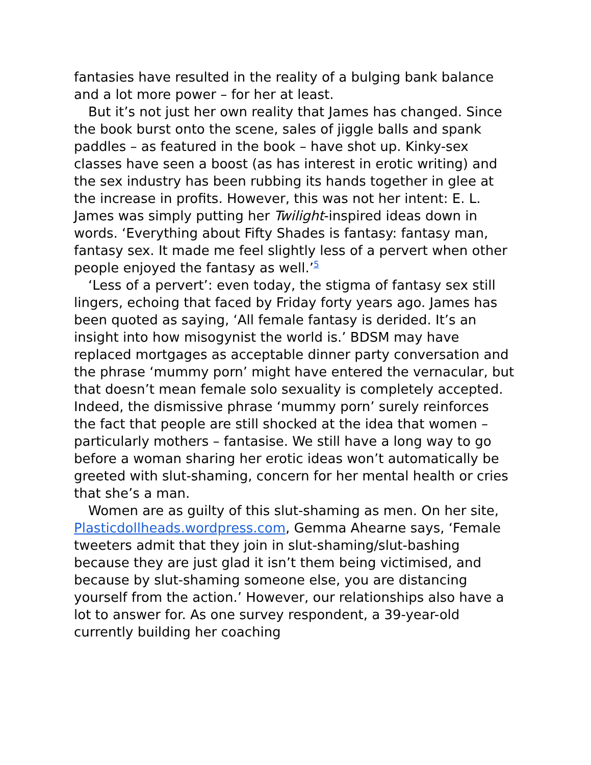fantasies have resulted in the reality of a bulging bank balance and a lot more power – for her at least.
But it’s not just her own reality that James has changed. Since the book burst onto the scene, sales of jiggle balls and spank paddles – as featured in the book – have shot up. Kinky-sex classes have seen a boost (as has interest in erotic writing) and the sex industry has been rubbing its hands together in glee at the increase in profits. However, this was not her intent: E. L. James was simply putting her Twilight-inspired ideas down in words. ‘Everything about Fifty Shades is fantasy: fantasy man, fantasy sex. It made me feel slightly less of a pervert when other people enjoyed the fantasy as well.’<sup>5</sup>
‘Less of a pervert’: even today, the stigma of fantasy sex still lingers, echoing that faced by Friday forty years ago. James has been quoted as saying, ‘All female fantasy is derided. It’s an insight into how misogynist the world is.’ BDSM may have replaced mortgages as acceptable dinner party conversation and the phrase ‘mummy porn’ might have entered the vernacular, but that doesn’t mean female solo sexuality is completely accepted. Indeed, the dismissive phrase ‘mummy porn’ surely reinforces the fact that people are still shocked at the idea that women – particularly mothers – fantasise. We still have a long way to go before a woman sharing her erotic ideas won’t automatically be greeted with slut-shaming, concern for her mental health or cries that she’s a man.
Women are as guilty of this slut-shaming as men. On her site, Plasticdollheads.wordpress.com, Gemma Ahearne says, ‘Female tweeters admit that they join in slut-shaming/slut-bashing because they are just glad it isn’t them being victimised, and because by slut-shaming someone else, you are distancing yourself from the action.’ However, our relationships also have a lot to answer for. As one survey respondent, a 39-year-old currently building her coaching